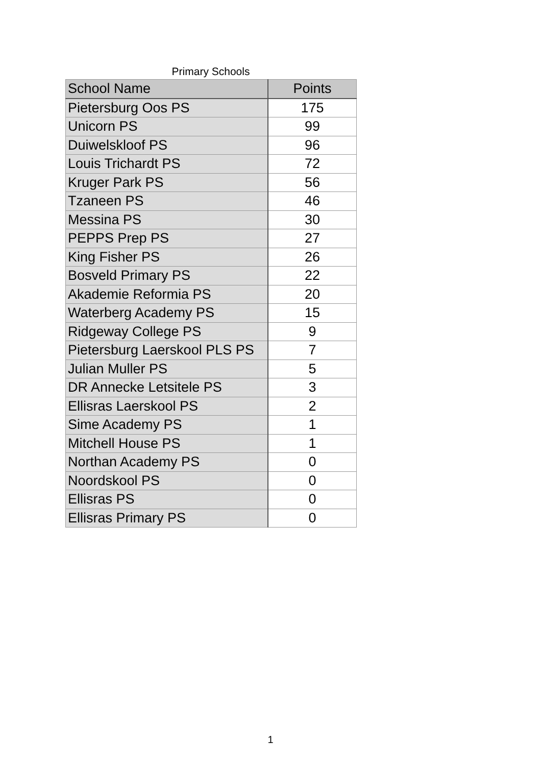Primary Schools
| School Name | Points |
| --- | --- |
| Pietersburg Oos PS | 175 |
| Unicorn PS | 99 |
| Duiwelskloof PS | 96 |
| Louis Trichardt PS | 72 |
| Kruger Park PS | 56 |
| Tzaneen PS | 46 |
| Messina PS | 30 |
| PEPPS Prep PS | 27 |
| King Fisher PS | 26 |
| Bosveld Primary PS | 22 |
| Akademie Reformia PS | 20 |
| Waterberg Academy PS | 15 |
| Ridgeway College PS | 9 |
| Pietersburg Laerskool PLS PS | 7 |
| Julian Muller PS | 5 |
| DR Annecke Letsitele PS | 3 |
| Ellisras Laerskool PS | 2 |
| Sime Academy PS | 1 |
| Mitchell House PS | 1 |
| Northan Academy PS | 0 |
| Noordskool PS | 0 |
| Ellisras PS | 0 |
| Ellisras Primary PS | 0 |
1